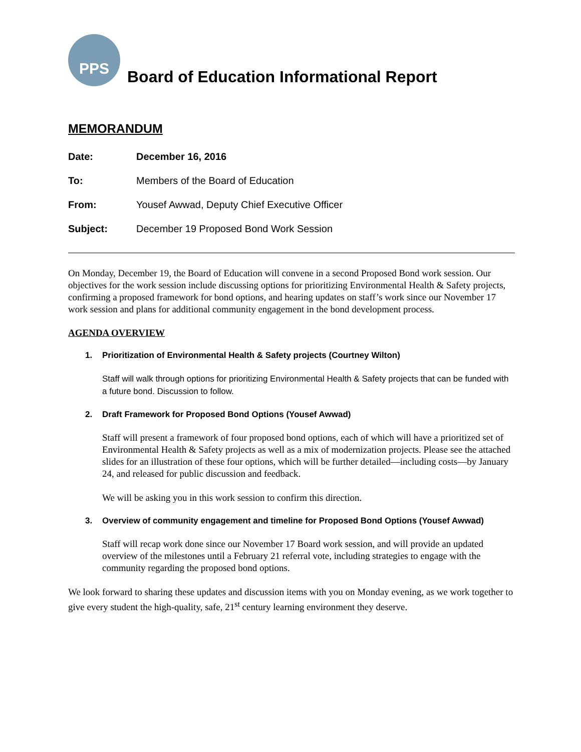PPS
Board of Education Informational Report
MEMORANDUM
Date: December 16, 2016
To: Members of the Board of Education
From: Yousef Awwad, Deputy Chief Executive Officer
Subject: December 19 Proposed Bond Work Session
On Monday, December 19, the Board of Education will convene in a second Proposed Bond work session. Our objectives for the work session include discussing options for prioritizing Environmental Health & Safety projects, confirming a proposed framework for bond options, and hearing updates on staff’s work since our November 17 work session and plans for additional community engagement in the bond development process.
AGENDA OVERVIEW
1. Prioritization of Environmental Health & Safety projects (Courtney Wilton)
Staff will walk through options for prioritizing Environmental Health & Safety projects that can be funded with a future bond. Discussion to follow.
2. Draft Framework for Proposed Bond Options (Yousef Awwad)
Staff will present a framework of four proposed bond options, each of which will have a prioritized set of Environmental Health & Safety projects as well as a mix of modernization projects. Please see the attached slides for an illustration of these four options, which will be further detailed—including costs—by January 24, and released for public discussion and feedback.
We will be asking you in this work session to confirm this direction.
3. Overview of community engagement and timeline for Proposed Bond Options (Yousef Awwad)
Staff will recap work done since our November 17 Board work session, and will provide an updated overview of the milestones until a February 21 referral vote, including strategies to engage with the community regarding the proposed bond options.
We look forward to sharing these updates and discussion items with you on Monday evening, as we work together to give every student the high-quality, safe, 21<sup>st</sup> century learning environment they deserve.